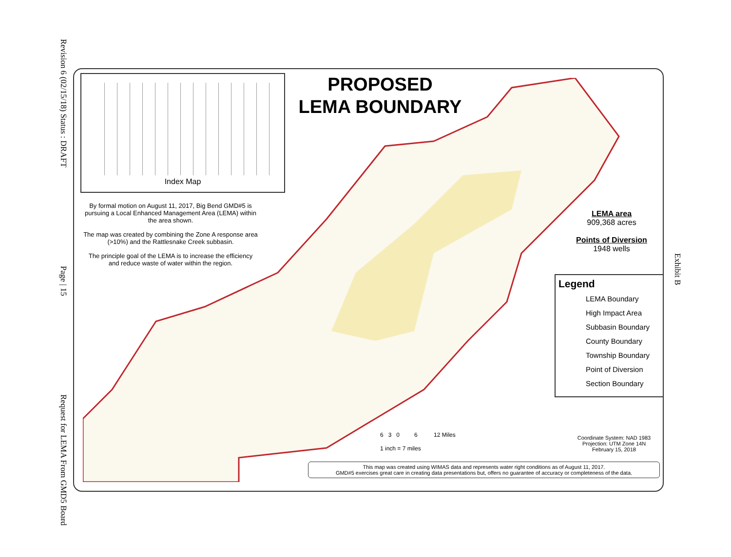Revision 6 (02/15/18) Status : DRAFT
Page | 15
Request for LEMA From GMD5 Board
Exhibit B
Index Map
PROPOSED
LEMA BOUNDARY
By formal motion on August 11, 2017, Big Bend GMD#5 is pursuing a Local Enhanced Management Area (LEMA) within the area shown.
The map was created by combining the Zone A response area (>10%) and the Rattlesnake Creek subbasin.
The principle goal of the LEMA is to increase the efficiency and reduce waste of water within the region.
LEMA area
909,368 acres
Points of Diversion
1948 wells
Legend
LEMA Boundary
High Impact Area
Subbasin Boundary
County Boundary
Township Boundary
Point of Diversion
Section Boundary
6 3 0 6 12 Miles
1 inch = 7 miles
Coordinate System: NAD 1983
Projection: UTM Zone 14N
February 15, 2018
This map was created using WIMAS data and represents water right conditions as of August 11, 2017.
GMD#5 exercises great care in creating data presentations but, offers no guarantee of accuracy or completeness of the data.